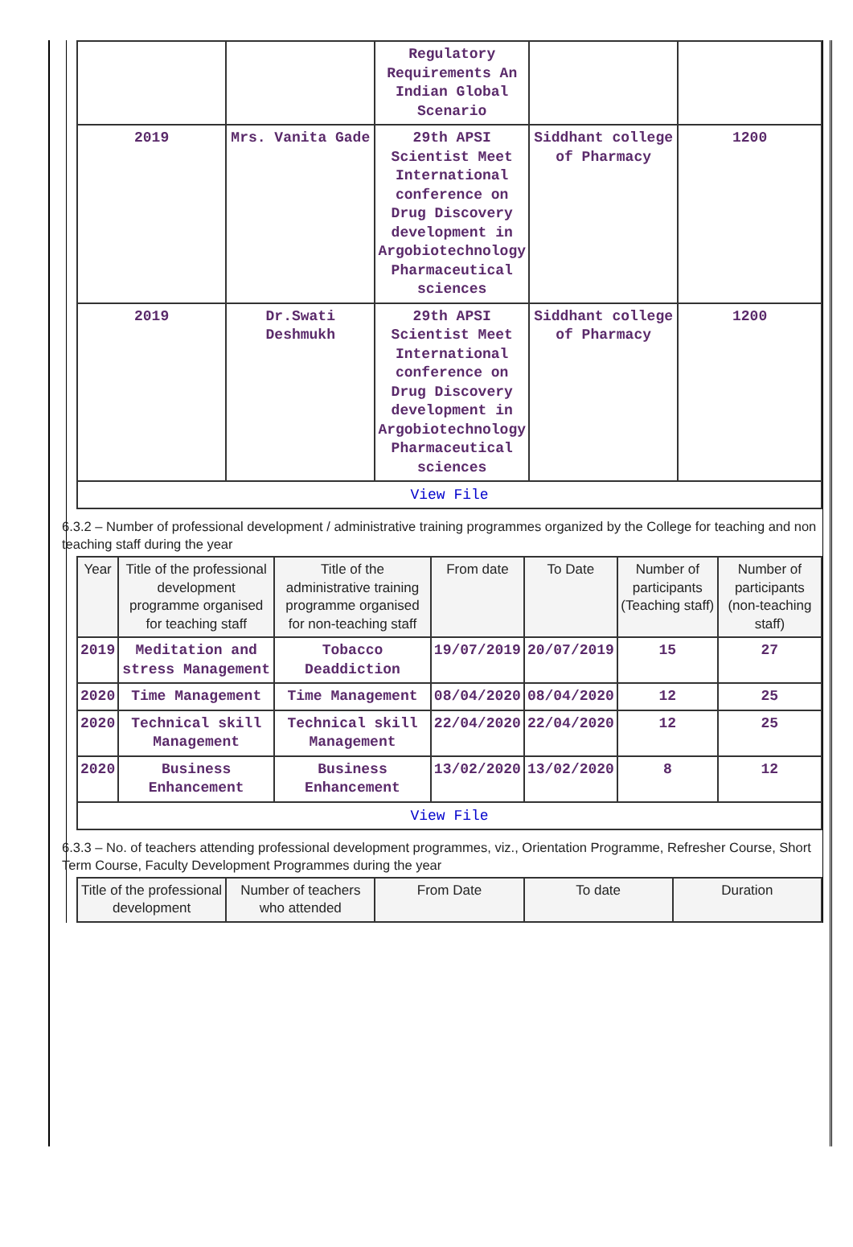| | | Regulatory Requirements An Indian Global Scenario | | |
| 2019 | Mrs. Vanita Gade | 29th APSI Scientist Meet International conference on Drug Discovery development in Argobiotechnology Pharmaceutical sciences | Siddhant college of Pharmacy | 1200 |
| 2019 | Dr.Swati Deshmukh | 29th APSI Scientist Meet International conference on Drug Discovery development in Argobiotechnology Pharmaceutical sciences | Siddhant college of Pharmacy | 1200 |
View File
6.3.2 – Number of professional development / administrative training programmes organized by the College for teaching and non teaching staff during the year
| Year | Title of the professional development programme organised for teaching staff | Title of the administrative training programme organised for non-teaching staff | From date | To Date | Number of participants (Teaching staff) | Number of participants (non-teaching staff) |
| --- | --- | --- | --- | --- | --- | --- |
| 2019 | Meditation and stress Management | Tobacco Deaddiction | 19/07/2019 | 20/07/2019 | 15 | 27 |
| 2020 | Time Management | Time Management | 08/04/2020 | 08/04/2020 | 12 | 25 |
| 2020 | Technical skill Management | Technical skill Management | 22/04/2020 | 22/04/2020 | 12 | 25 |
| 2020 | Business Enhancement | Business Enhancement | 13/02/2020 | 13/02/2020 | 8 | 12 |
View File
6.3.3 – No. of teachers attending professional development programmes, viz., Orientation Programme, Refresher Course, Short Term Course, Faculty Development Programmes during the year
| Title of the professional development | Number of teachers who attended | From Date | To date | Duration |
| --- | --- | --- | --- | --- |